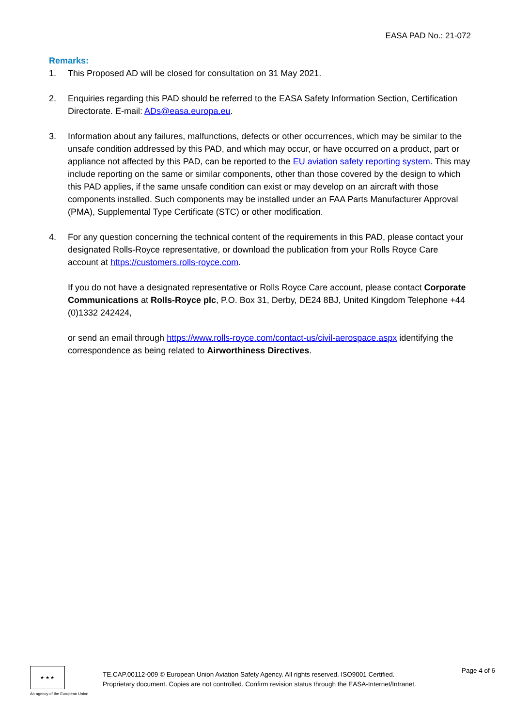EASA PAD No.: 21-072
Remarks:
1. This Proposed AD will be closed for consultation on 31 May 2021.
2. Enquiries regarding this PAD should be referred to the EASA Safety Information Section, Certification Directorate. E-mail: ADs@easa.europa.eu.
3. Information about any failures, malfunctions, defects or other occurrences, which may be similar to the unsafe condition addressed by this PAD, and which may occur, or have occurred on a product, part or appliance not affected by this PAD, can be reported to the EU aviation safety reporting system. This may include reporting on the same or similar components, other than those covered by the design to which this PAD applies, if the same unsafe condition can exist or may develop on an aircraft with those components installed. Such components may be installed under an FAA Parts Manufacturer Approval (PMA), Supplemental Type Certificate (STC) or other modification.
4. For any question concerning the technical content of the requirements in this PAD, please contact your designated Rolls-Royce representative, or download the publication from your Rolls Royce Care account at https://customers.rolls-royce.com.
If you do not have a designated representative or Rolls Royce Care account, please contact Corporate Communications at Rolls-Royce plc, P.O. Box 31, Derby, DE24 8BJ, United Kingdom Telephone +44 (0)1332 242424,
or send an email through https://www.rolls-royce.com/contact-us/civil-aerospace.aspx identifying the correspondence as being related to Airworthiness Directives.
★ ★ ★
An agency of the European Union
TE.CAP.00112-009 © European Union Aviation Safety Agency. All rights reserved. ISO9001 Certified.
Proprietary document. Copies are not controlled. Confirm revision status through the EASA-Internet/Intranet.
Page 4 of 6